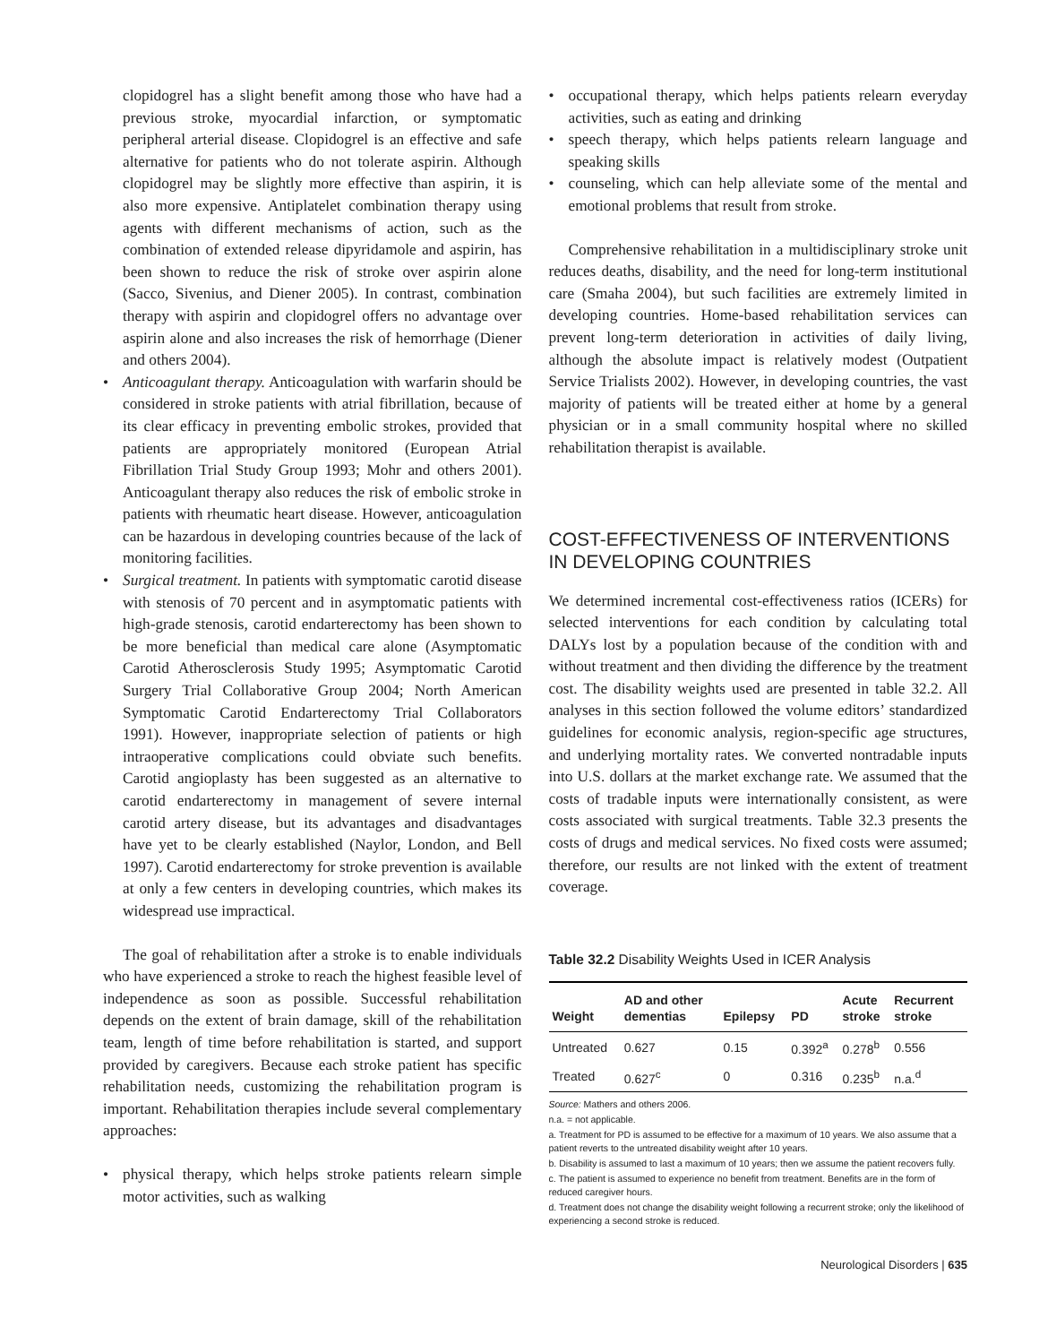clopidogrel has a slight benefit among those who have had a previous stroke, myocardial infarction, or symptomatic peripheral arterial disease. Clopidogrel is an effective and safe alternative for patients who do not tolerate aspirin. Although clopidogrel may be slightly more effective than aspirin, it is also more expensive. Antiplatelet combination therapy using agents with different mechanisms of action, such as the combination of extended release dipyridamole and aspirin, has been shown to reduce the risk of stroke over aspirin alone (Sacco, Sivenius, and Diener 2005). In contrast, combination therapy with aspirin and clopidogrel offers no advantage over aspirin alone and also increases the risk of hemorrhage (Diener and others 2004).
• Anticoagulant therapy. Anticoagulation with warfarin should be considered in stroke patients with atrial fibrillation, because of its clear efficacy in preventing embolic strokes, provided that patients are appropriately monitored (European Atrial Fibrillation Trial Study Group 1993; Mohr and others 2001). Anticoagulant therapy also reduces the risk of embolic stroke in patients with rheumatic heart disease. However, anticoagulation can be hazardous in developing countries because of the lack of monitoring facilities.
• Surgical treatment. In patients with symptomatic carotid disease with stenosis of 70 percent and in asymptomatic patients with high-grade stenosis, carotid endarterectomy has been shown to be more beneficial than medical care alone (Asymptomatic Carotid Atherosclerosis Study 1995; Asymptomatic Carotid Surgery Trial Collaborative Group 2004; North American Symptomatic Carotid Endarterectomy Trial Collaborators 1991). However, inappropriate selection of patients or high intraoperative complications could obviate such benefits. Carotid angioplasty has been suggested as an alternative to carotid endarterectomy in management of severe internal carotid artery disease, but its advantages and disadvantages have yet to be clearly established (Naylor, London, and Bell 1997). Carotid endarterectomy for stroke prevention is available at only a few centers in developing countries, which makes its widespread use impractical.
The goal of rehabilitation after a stroke is to enable individuals who have experienced a stroke to reach the highest feasible level of independence as soon as possible. Successful rehabilitation depends on the extent of brain damage, skill of the rehabilitation team, length of time before rehabilitation is started, and support provided by caregivers. Because each stroke patient has specific rehabilitation needs, customizing the rehabilitation program is important. Rehabilitation therapies include several complementary approaches:
• physical therapy, which helps stroke patients relearn simple motor activities, such as walking
• occupational therapy, which helps patients relearn everyday activities, such as eating and drinking
• speech therapy, which helps patients relearn language and speaking skills
• counseling, which can help alleviate some of the mental and emotional problems that result from stroke.
Comprehensive rehabilitation in a multidisciplinary stroke unit reduces deaths, disability, and the need for long-term institutional care (Smaha 2004), but such facilities are extremely limited in developing countries. Home-based rehabilitation services can prevent long-term deterioration in activities of daily living, although the absolute impact is relatively modest (Outpatient Service Trialists 2002). However, in developing countries, the vast majority of patients will be treated either at home by a general physician or in a small community hospital where no skilled rehabilitation therapist is available.
COST-EFFECTIVENESS OF INTERVENTIONS
IN DEVELOPING COUNTRIES
We determined incremental cost-effectiveness ratios (ICERs) for selected interventions for each condition by calculating total DALYs lost by a population because of the condition with and without treatment and then dividing the difference by the treatment cost. The disability weights used are presented in table 32.2. All analyses in this section followed the volume editors’ standardized guidelines for economic analysis, region-specific age structures, and underlying mortality rates. We converted nontradable inputs into U.S. dollars at the market exchange rate. We assumed that the costs of tradable inputs were internationally consistent, as were costs associated with surgical treatments. Table 32.3 presents the costs of drugs and medical services. No fixed costs were assumed; therefore, our results are not linked with the extent of treatment coverage.
Table 32.2 Disability Weights Used in ICER Analysis
| Weight | AD and other dementias | Epilepsy | PD | Acute stroke | Recurrent stroke |
| --- | --- | --- | --- | --- | --- |
| Untreated | 0.627 | 0.15 | 0.392<sup>a</sup> | 0.278<sup>b</sup> | 0.556 |
| Treated | 0.627<sup>c</sup> | 0 | 0.316 | 0.235<sup>b</sup> | n.a.<sup>d</sup> |
Source: Mathers and others 2006.
n.a. = not applicable.
a. Treatment for PD is assumed to be effective for a maximum of 10 years. We also assume that a patient reverts to the untreated disability weight after 10 years.
b. Disability is assumed to last a maximum of 10 years; then we assume the patient recovers fully.
c. The patient is assumed to experience no benefit from treatment. Benefits are in the form of reduced caregiver hours.
d. Treatment does not change the disability weight following a recurrent stroke; only the likelihood of experiencing a second stroke is reduced.
Neurological Disorders | 635